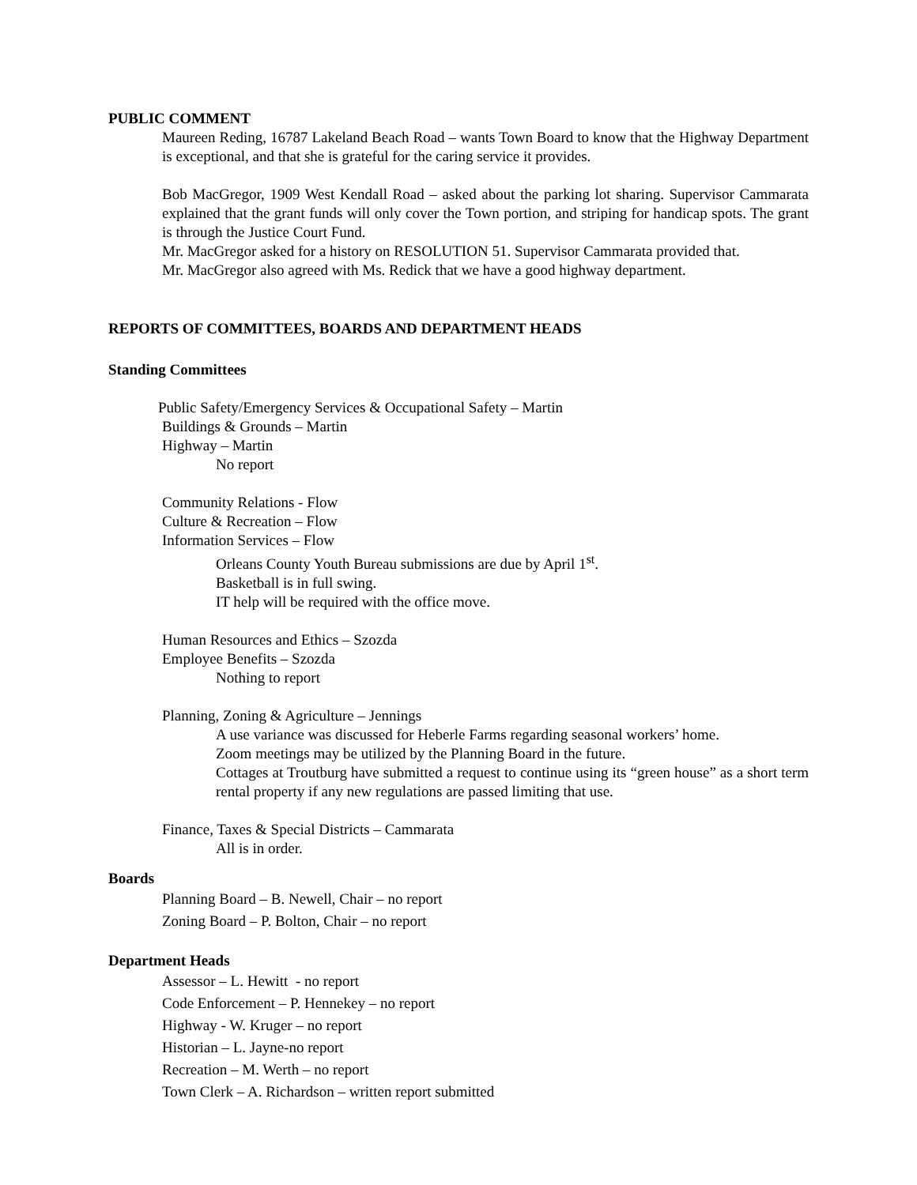PUBLIC COMMENT
Maureen Reding, 16787 Lakeland Beach Road – wants Town Board to know that the Highway Department is exceptional, and that she is grateful for the caring service it provides.
Bob MacGregor, 1909 West Kendall Road – asked about the parking lot sharing. Supervisor Cammarata explained that the grant funds will only cover the Town portion, and striping for handicap spots. The grant is through the Justice Court Fund.
Mr. MacGregor asked for a history on RESOLUTION 51. Supervisor Cammarata provided that.
Mr. MacGregor also agreed with Ms. Redick that we have a good highway department.
REPORTS OF COMMITTEES, BOARDS AND DEPARTMENT HEADS
Standing Committees
Public Safety/Emergency Services & Occupational Safety – Martin
Buildings & Grounds – Martin
Highway – Martin
No report
Community Relations - Flow
Culture & Recreation – Flow
Information Services – Flow
Orleans County Youth Bureau submissions are due by April 1<sup>st</sup>.
Basketball is in full swing.
IT help will be required with the office move.
Human Resources and Ethics – Szozda
Employee Benefits – Szozda
Nothing to report
Planning, Zoning & Agriculture – Jennings
A use variance was discussed for Heberle Farms regarding seasonal workers’ home.
Zoom meetings may be utilized by the Planning Board in the future.
Cottages at Troutburg have submitted a request to continue using its “green house” as a short term rental property if any new regulations are passed limiting that use.
Finance, Taxes & Special Districts – Cammarata
All is in order.
Boards
Planning Board – B. Newell, Chair – no report
Zoning Board – P. Bolton, Chair – no report
Department Heads
Assessor – L. Hewitt - no report
Code Enforcement – P. Hennekey – no report
Highway - W. Kruger – no report
Historian – L. Jayne-no report
Recreation – M. Werth – no report
Town Clerk – A. Richardson – written report submitted